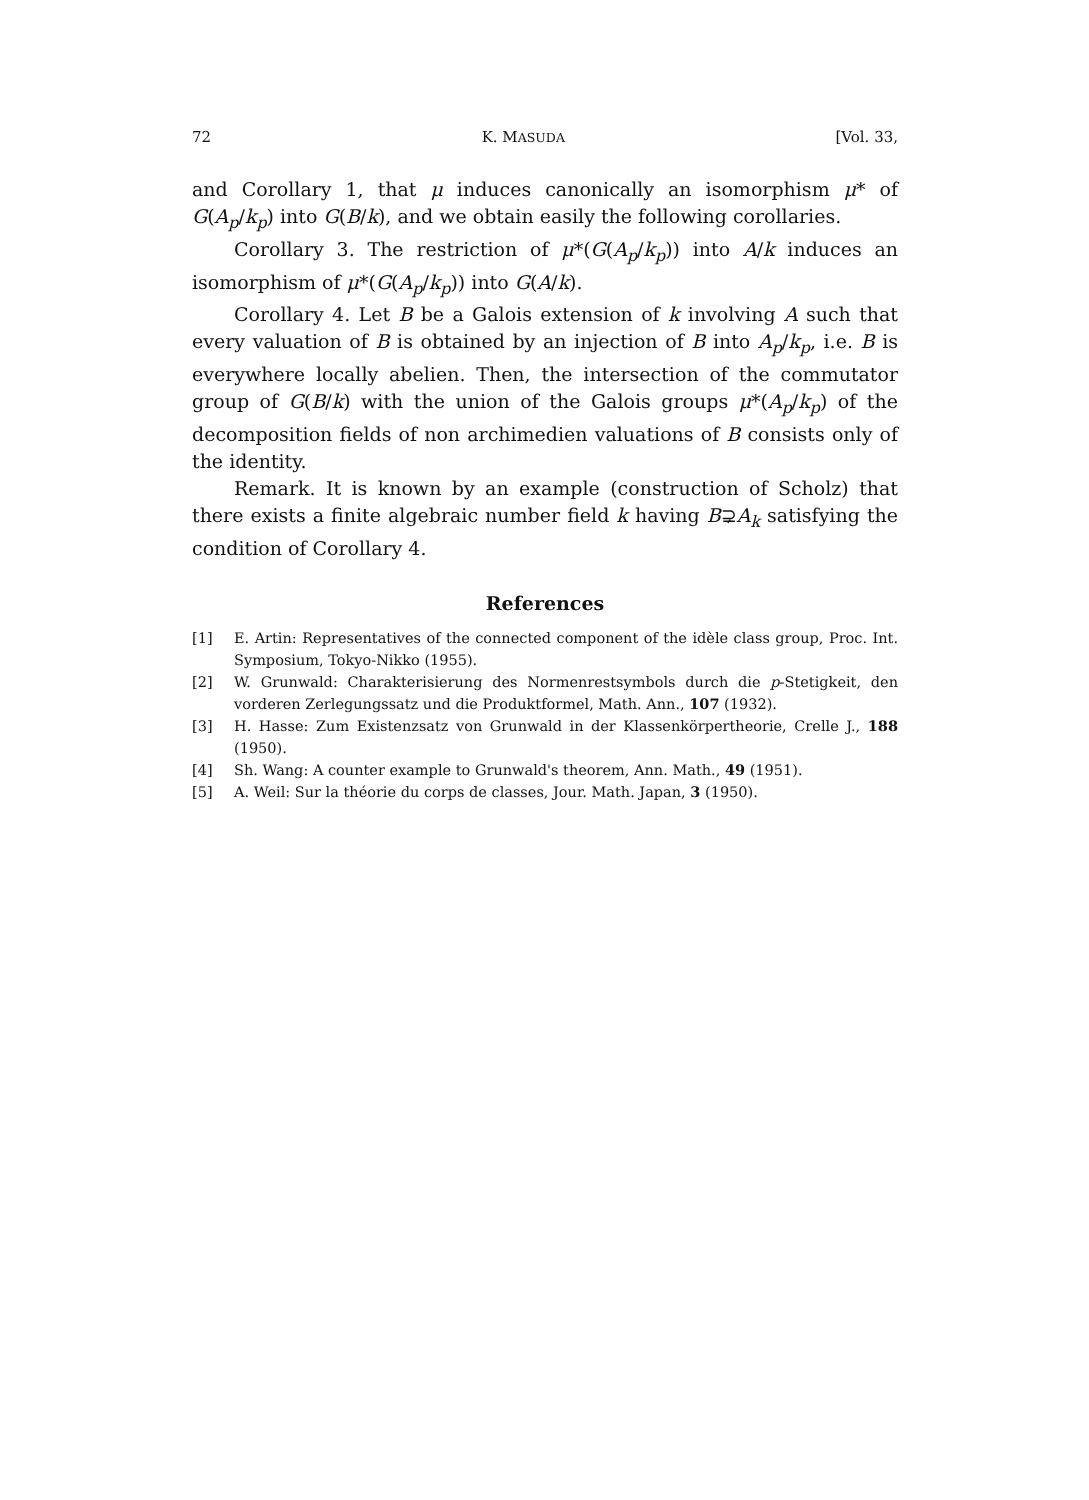72 K. MASUDA [Vol. 33,
and Corollary 1, that μ induces canonically an isomorphism μ* of G(A<sub>p</sub>/k<sub>p</sub>) into G(B/k), and we obtain easily the following corollaries.
Corollary 3. The restriction of μ*(G(A<sub>p</sub>/k<sub>p</sub>)) into A/k induces an isomorphism of μ*(G(A<sub>p</sub>/k<sub>p</sub>)) into G(A/k).
Corollary 4. Let B be a Galois extension of k involving A such that every valuation of B is obtained by an injection of B into A<sub>p</sub>/k<sub>p</sub>, i.e. B is everywhere locally abelien. Then, the intersection of the commutator group of G(B/k) with the union of the Galois groups μ*(A<sub>p</sub>/k<sub>p</sub>) of the decomposition fields of non archimedien valuations of B consists only of the identity.
Remark. It is known by an example (construction of Scholz) that there exists a finite algebraic number field k having B⊋A<sub>k</sub> satisfying the condition of Corollary 4.
References
[1] E. Artin: Representatives of the connected component of the idèle class group, Proc. Int. Symposium, Tokyo-Nikko (1955).
[2] W. Grunwald: Charakterisierung des Normenrestsymbols durch die p-Stetigkeit, den vorderen Zerlegungssatz und die Produktformel, Math. Ann., 107 (1932).
[3] H. Hasse: Zum Existenzsatz von Grunwald in der Klassenkörpertheorie, Crelle J., 188 (1950).
[4] Sh. Wang: A counter example to Grunwald's theorem, Ann. Math., 49 (1951).
[5] A. Weil: Sur la théorie du corps de classes, Jour. Math. Japan, 3 (1950).